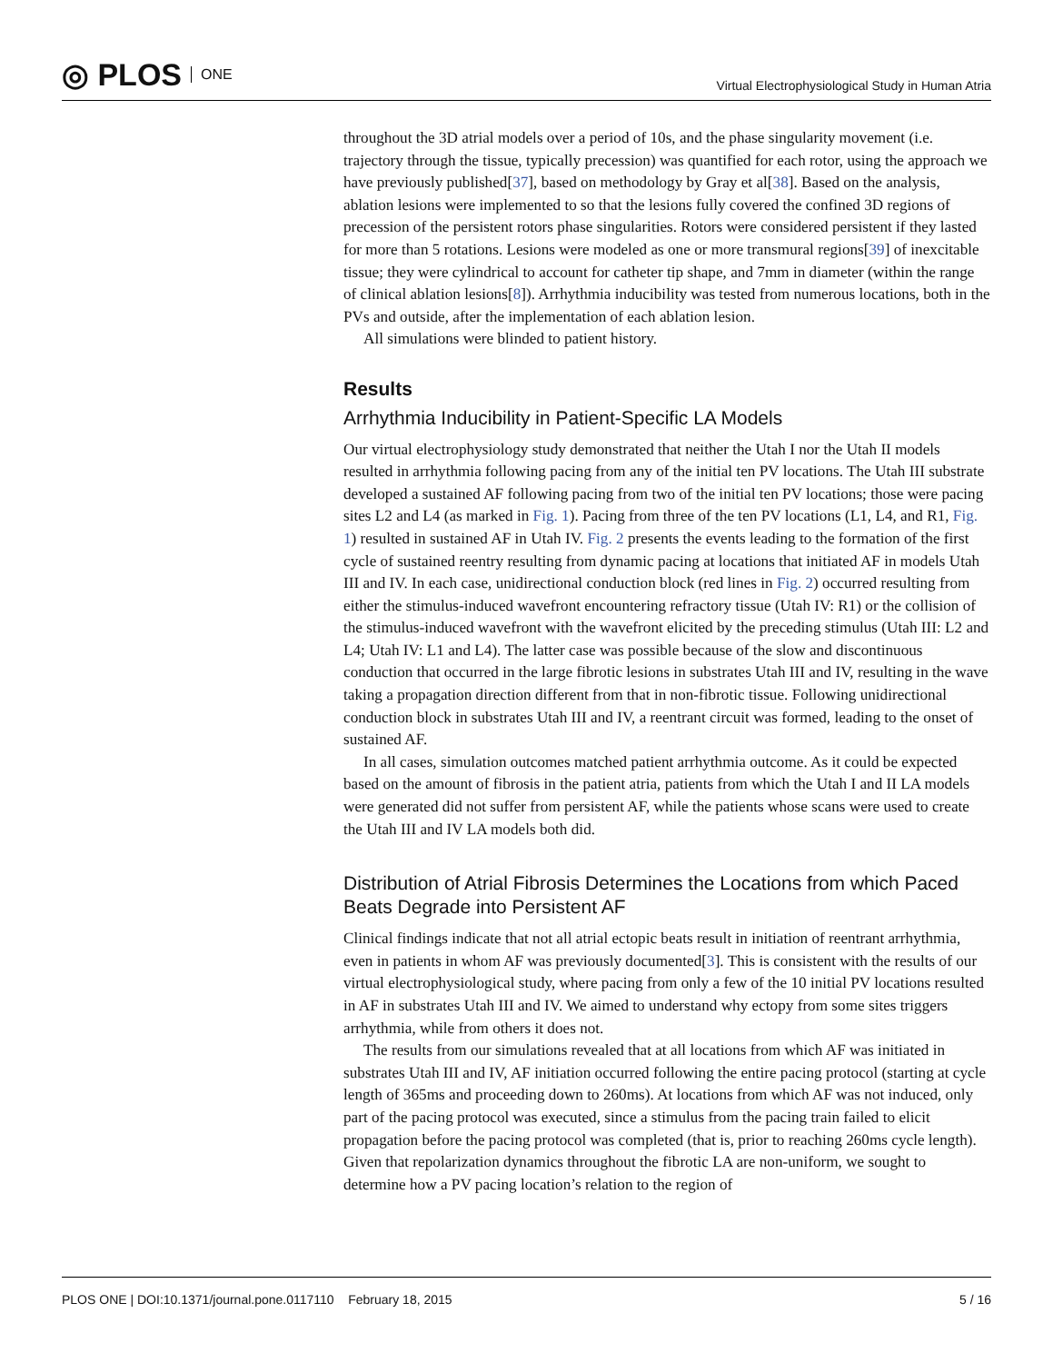◎ PLOS ONE
Virtual Electrophysiological Study in Human Atria
throughout the 3D atrial models over a period of 10s, and the phase singularity movement (i.e. trajectory through the tissue, typically precession) was quantified for each rotor, using the approach we have previously published[37], based on methodology by Gray et al[38]. Based on the analysis, ablation lesions were implemented to so that the lesions fully covered the confined 3D regions of precession of the persistent rotors phase singularities. Rotors were considered persistent if they lasted for more than 5 rotations. Lesions were modeled as one or more transmural regions[39] of inexcitable tissue; they were cylindrical to account for catheter tip shape, and 7mm in diameter (within the range of clinical ablation lesions[8]). Arrhythmia inducibility was tested from numerous locations, both in the PVs and outside, after the implementation of each ablation lesion.
All simulations were blinded to patient history.
Results
Arrhythmia Inducibility in Patient-Specific LA Models
Our virtual electrophysiology study demonstrated that neither the Utah I nor the Utah II models resulted in arrhythmia following pacing from any of the initial ten PV locations. The Utah III substrate developed a sustained AF following pacing from two of the initial ten PV locations; those were pacing sites L2 and L4 (as marked in Fig. 1). Pacing from three of the ten PV locations (L1, L4, and R1, Fig. 1) resulted in sustained AF in Utah IV. Fig. 2 presents the events leading to the formation of the first cycle of sustained reentry resulting from dynamic pacing at locations that initiated AF in models Utah III and IV. In each case, unidirectional conduction block (red lines in Fig. 2) occurred resulting from either the stimulus-induced wavefront encountering refractory tissue (Utah IV: R1) or the collision of the stimulus-induced wavefront with the wavefront elicited by the preceding stimulus (Utah III: L2 and L4; Utah IV: L1 and L4). The latter case was possible because of the slow and discontinuous conduction that occurred in the large fibrotic lesions in substrates Utah III and IV, resulting in the wave taking a propagation direction different from that in non-fibrotic tissue. Following unidirectional conduction block in substrates Utah III and IV, a reentrant circuit was formed, leading to the onset of sustained AF.
In all cases, simulation outcomes matched patient arrhythmia outcome. As it could be expected based on the amount of fibrosis in the patient atria, patients from which the Utah I and II LA models were generated did not suffer from persistent AF, while the patients whose scans were used to create the Utah III and IV LA models both did.
Distribution of Atrial Fibrosis Determines the Locations from which Paced Beats Degrade into Persistent AF
Clinical findings indicate that not all atrial ectopic beats result in initiation of reentrant arrhythmia, even in patients in whom AF was previously documented[3]. This is consistent with the results of our virtual electrophysiological study, where pacing from only a few of the 10 initial PV locations resulted in AF in substrates Utah III and IV. We aimed to understand why ectopy from some sites triggers arrhythmia, while from others it does not.
The results from our simulations revealed that at all locations from which AF was initiated in substrates Utah III and IV, AF initiation occurred following the entire pacing protocol (starting at cycle length of 365ms and proceeding down to 260ms). At locations from which AF was not induced, only part of the pacing protocol was executed, since a stimulus from the pacing train failed to elicit propagation before the pacing protocol was completed (that is, prior to reaching 260ms cycle length). Given that repolarization dynamics throughout the fibrotic LA are non-uniform, we sought to determine how a PV pacing location’s relation to the region of
PLOS ONE | DOI:10.1371/journal.pone.0117110 February 18, 2015 5 / 16